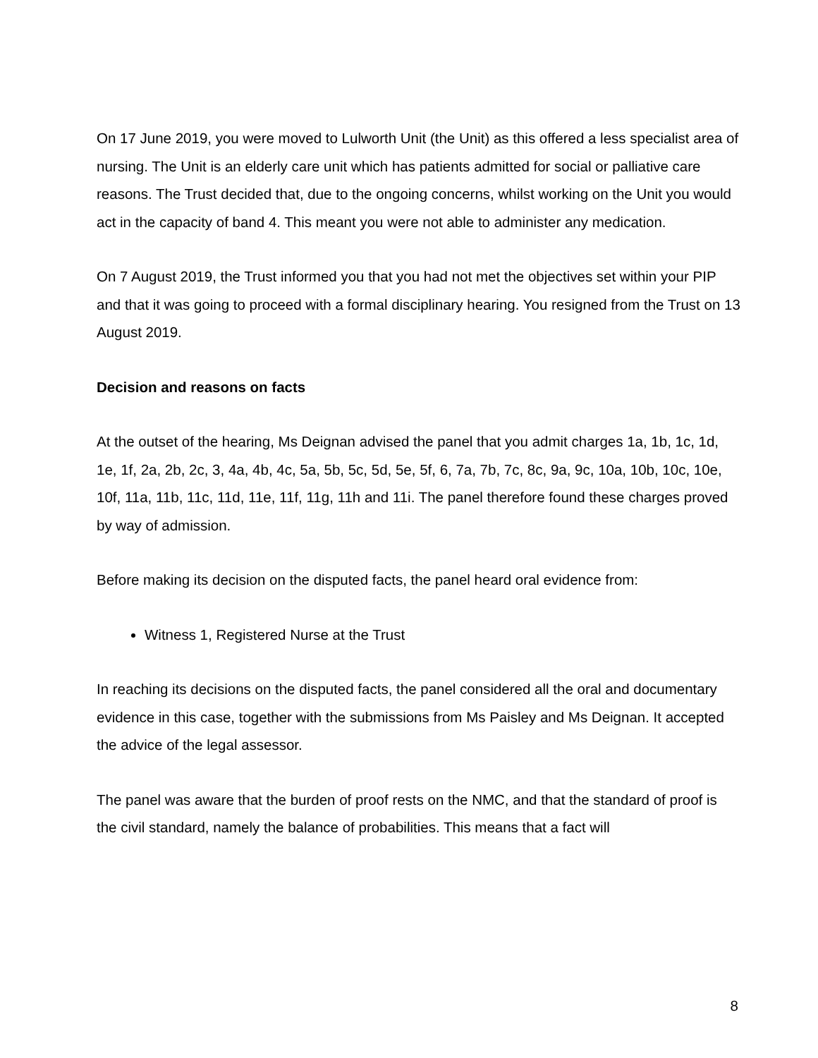On 17 June 2019, you were moved to Lulworth Unit (the Unit) as this offered a less specialist area of nursing. The Unit is an elderly care unit which has patients admitted for social or palliative care reasons. The Trust decided that, due to the ongoing concerns, whilst working on the Unit you would act in the capacity of band 4. This meant you were not able to administer any medication.
On 7 August 2019, the Trust informed you that you had not met the objectives set within your PIP and that it was going to proceed with a formal disciplinary hearing. You resigned from the Trust on 13 August 2019.
Decision and reasons on facts
At the outset of the hearing, Ms Deignan advised the panel that you admit charges 1a, 1b, 1c, 1d, 1e, 1f, 2a, 2b, 2c, 3, 4a, 4b, 4c, 5a, 5b, 5c, 5d, 5e, 5f, 6, 7a, 7b, 7c, 8c, 9a, 9c, 10a, 10b, 10c, 10e, 10f, 11a, 11b, 11c, 11d, 11e, 11f, 11g, 11h and 11i. The panel therefore found these charges proved by way of admission.
Before making its decision on the disputed facts, the panel heard oral evidence from:
Witness 1, Registered Nurse at the Trust
In reaching its decisions on the disputed facts, the panel considered all the oral and documentary evidence in this case, together with the submissions from Ms Paisley and Ms Deignan. It accepted the advice of the legal assessor.
The panel was aware that the burden of proof rests on the NMC, and that the standard of proof is the civil standard, namely the balance of probabilities. This means that a fact will
8